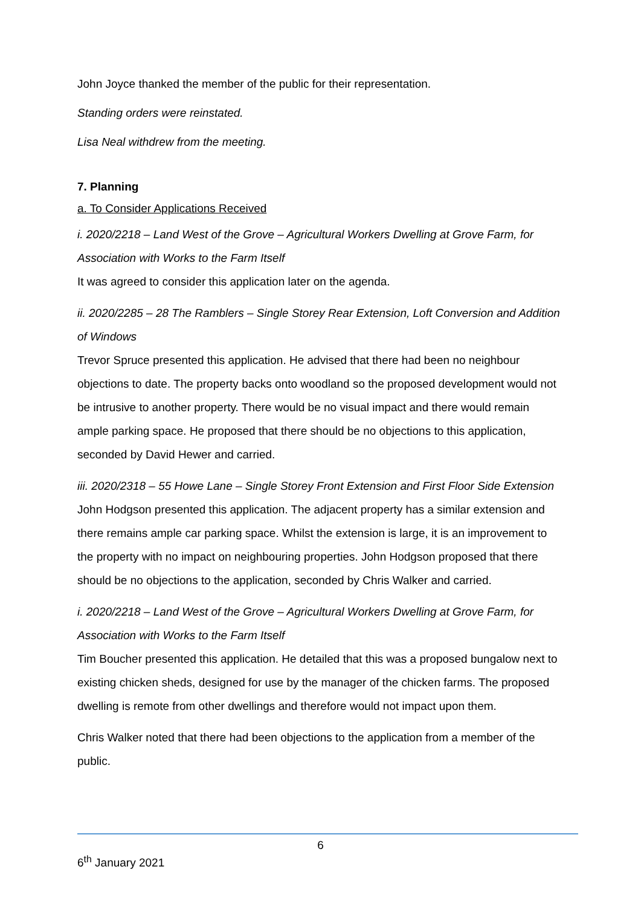John Joyce thanked the member of the public for their representation.
Standing orders were reinstated.
Lisa Neal withdrew from the meeting.
7. Planning
a. To Consider Applications Received
i. 2020/2218 – Land West of the Grove – Agricultural Workers Dwelling at Grove Farm, for Association with Works to the Farm Itself
It was agreed to consider this application later on the agenda.
ii. 2020/2285 – 28 The Ramblers – Single Storey Rear Extension, Loft Conversion and Addition of Windows
Trevor Spruce presented this application. He advised that there had been no neighbour objections to date. The property backs onto woodland so the proposed development would not be intrusive to another property. There would be no visual impact and there would remain ample parking space. He proposed that there should be no objections to this application, seconded by David Hewer and carried.
iii. 2020/2318 – 55 Howe Lane – Single Storey Front Extension and First Floor Side Extension
John Hodgson presented this application. The adjacent property has a similar extension and there remains ample car parking space. Whilst the extension is large, it is an improvement to the property with no impact on neighbouring properties. John Hodgson proposed that there should be no objections to the application, seconded by Chris Walker and carried.
i. 2020/2218 – Land West of the Grove – Agricultural Workers Dwelling at Grove Farm, for Association with Works to the Farm Itself
Tim Boucher presented this application. He detailed that this was a proposed bungalow next to existing chicken sheds, designed for use by the manager of the chicken farms. The proposed dwelling is remote from other dwellings and therefore would not impact upon them.
Chris Walker noted that there had been objections to the application from a member of the public.
6
6<sup>th</sup> January 2021